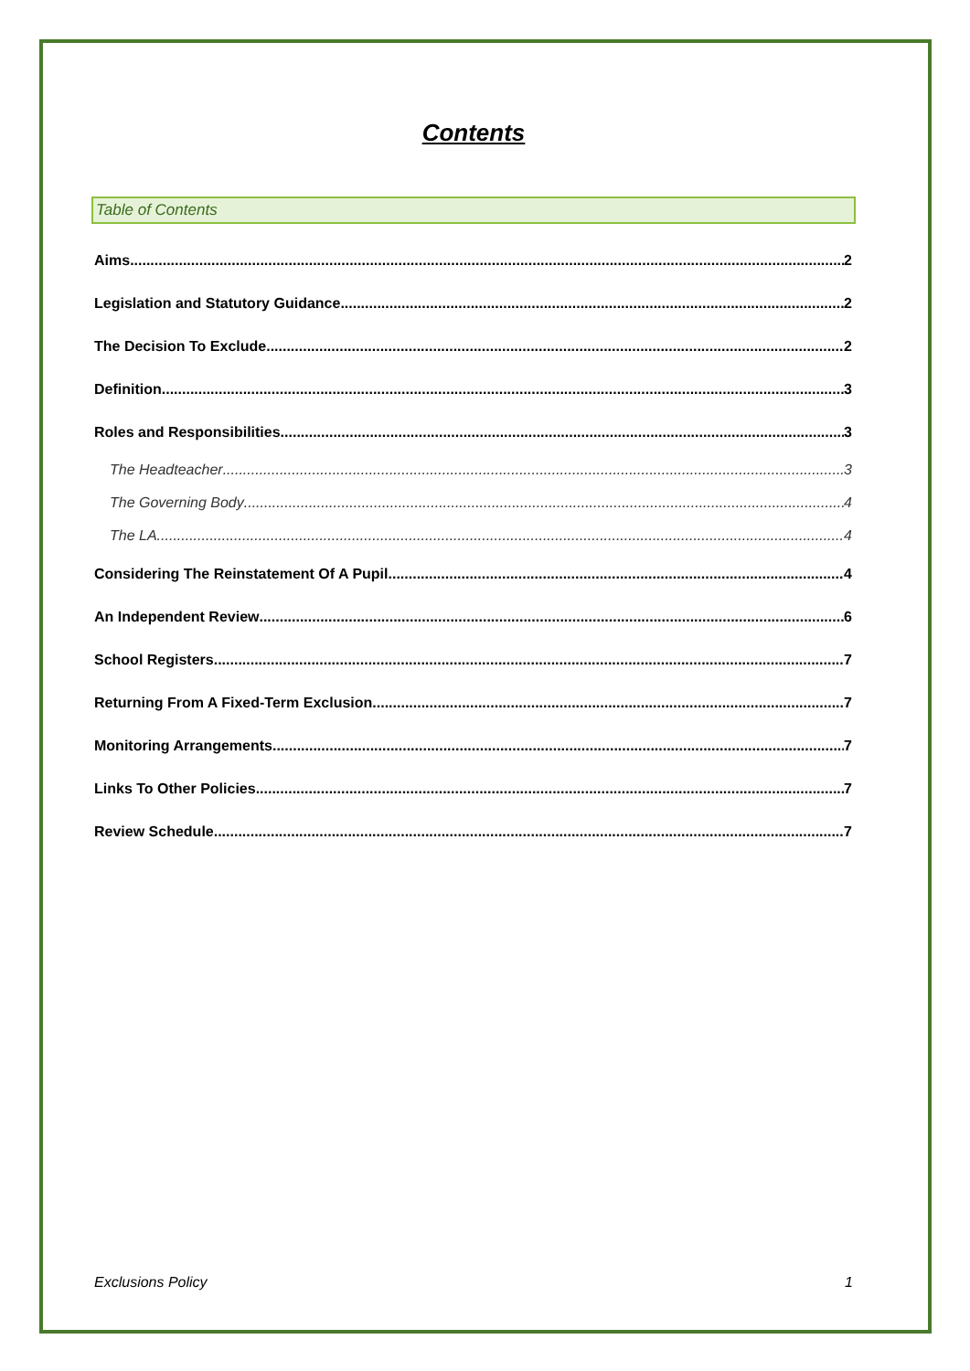Contents
Table of Contents
Aims 2
Legislation and Statutory Guidance 2
The Decision To Exclude 2
Definition 3
Roles and Responsibilities 3
The Headteacher 3
The Governing Body 4
The LA 4
Considering The Reinstatement Of A Pupil 4
An Independent Review 6
School Registers 7
Returning From A Fixed-Term Exclusion 7
Monitoring Arrangements 7
Links To Other Policies 7
Review Schedule 7
Exclusions Policy 1